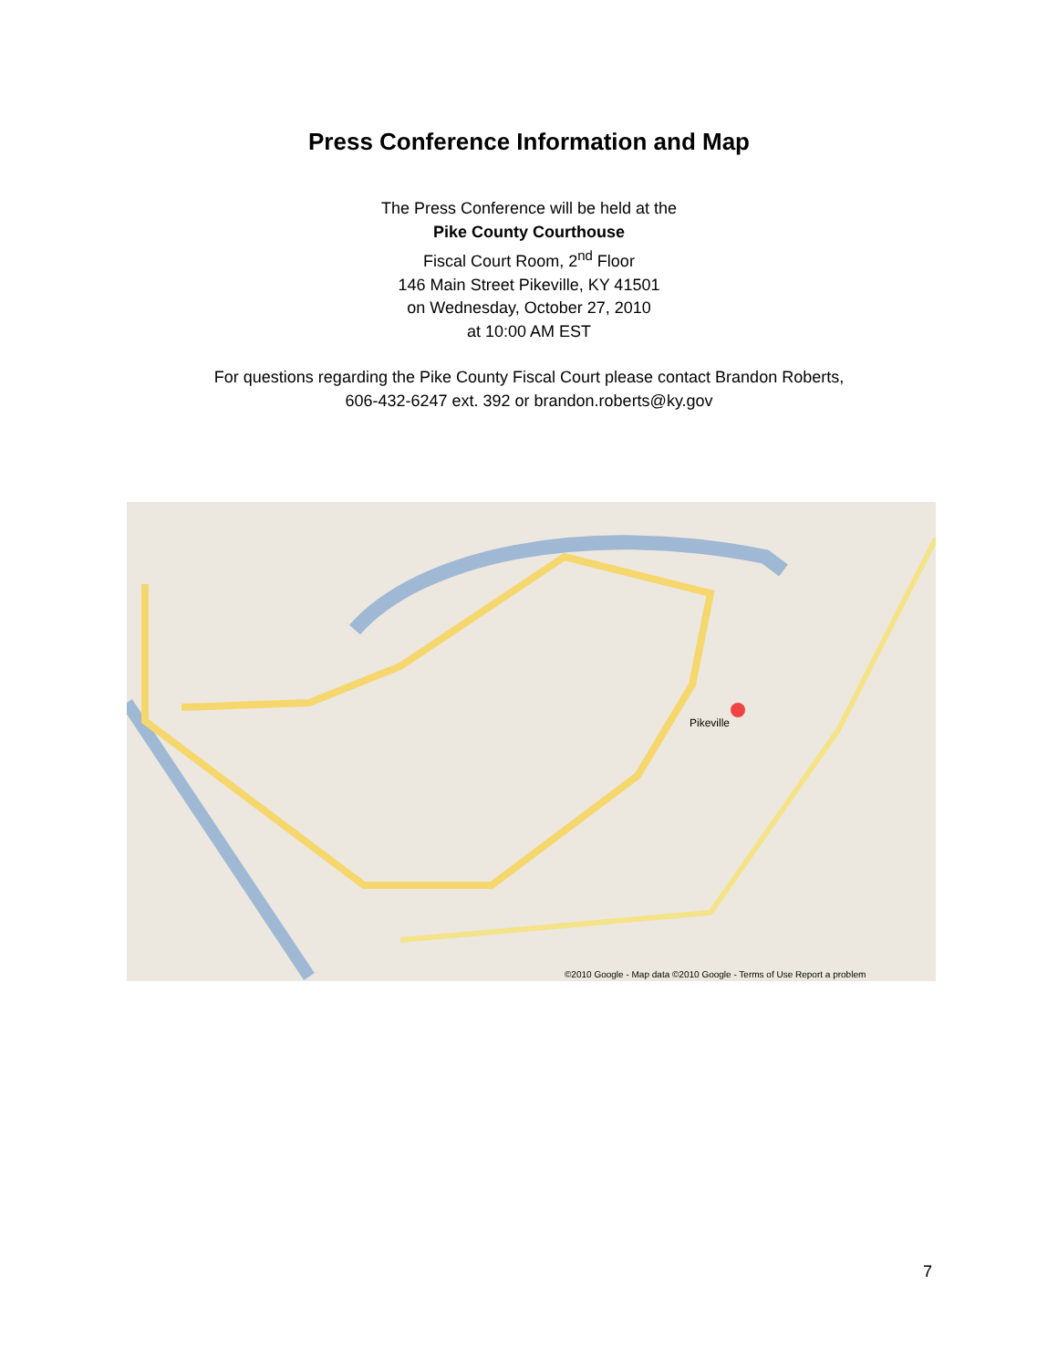Press Conference Information and Map
The Press Conference will be held at the
Pike County Courthouse
Fiscal Court Room, 2<sup>nd</sup> Floor
146 Main Street Pikeville, KY 41501
on Wednesday, October 27, 2010
at 10:00 AM EST
For questions regarding the Pike County Fiscal Court please contact Brandon Roberts,
606-432-6247 ext. 392 or brandon.roberts@ky.gov
Pikeville
©2010 Google - Map data ©2010 Google - Terms of Use Report a problem
7